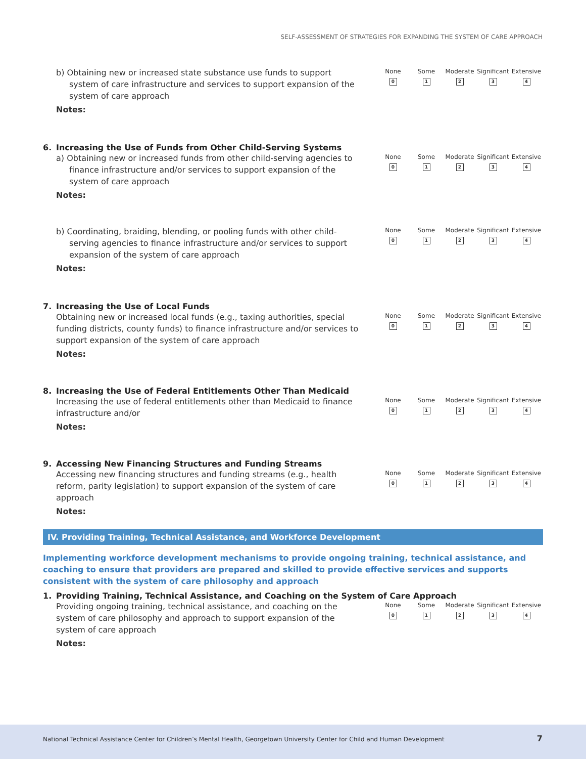SELF-ASSESSMENT OF STRATEGIES FOR EXPANDING THE SYSTEM OF CARE APPROACH
b) Obtaining new or increased state substance use funds to support system of care infrastructure and services to support expansion of the system of care approach
Notes:
None
0
Some
1
Moderate
2
Significant
3
Extensive
4
6. Increasing the Use of Funds from Other Child-Serving Systems
a) Obtaining new or increased funds from other child-serving agencies to finance infrastructure and/or services to support expansion of the system of care approach
Notes:
None
0
Some
1
Moderate
2
Significant
3
Extensive
4
b) Coordinating, braiding, blending, or pooling funds with other child-serving agencies to finance infrastructure and/or services to support expansion of the system of care approach
Notes:
None
0
Some
1
Moderate
2
Significant
3
Extensive
4
7. Increasing the Use of Local Funds
Obtaining new or increased local funds (e.g., taxing authorities, special funding districts, county funds) to finance infrastructure and/or services to support expansion of the system of care approach
Notes:
None
0
Some
1
Moderate
2
Significant
3
Extensive
4
8. Increasing the Use of Federal Entitlements Other Than Medicaid
Increasing the use of federal entitlements other than Medicaid to finance infrastructure and/or
Notes:
None
0
Some
1
Moderate
2
Significant
3
Extensive
4
9. Accessing New Financing Structures and Funding Streams
Accessing new financing structures and funding streams (e.g., health reform, parity legislation) to support expansion of the system of care approach
Notes:
None
0
Some
1
Moderate
2
Significant
3
Extensive
4
IV. Providing Training, Technical Assistance, and Workforce Development
Implementing workforce development mechanisms to provide ongoing training, technical assistance, and coaching to ensure that providers are prepared and skilled to provide effective services and supports consistent with the system of care philosophy and approach
1. Providing Training, Technical Assistance, and Coaching on the System of Care Approach
Providing ongoing training, technical assistance, and coaching on the system of care philosophy and approach to support expansion of the system of care approach
Notes:
None
0
Some
1
Moderate
2
Significant
3
Extensive
4
National Technical Assistance Center for Children’s Mental Health, Georgetown University Center for Child and Human Development 7